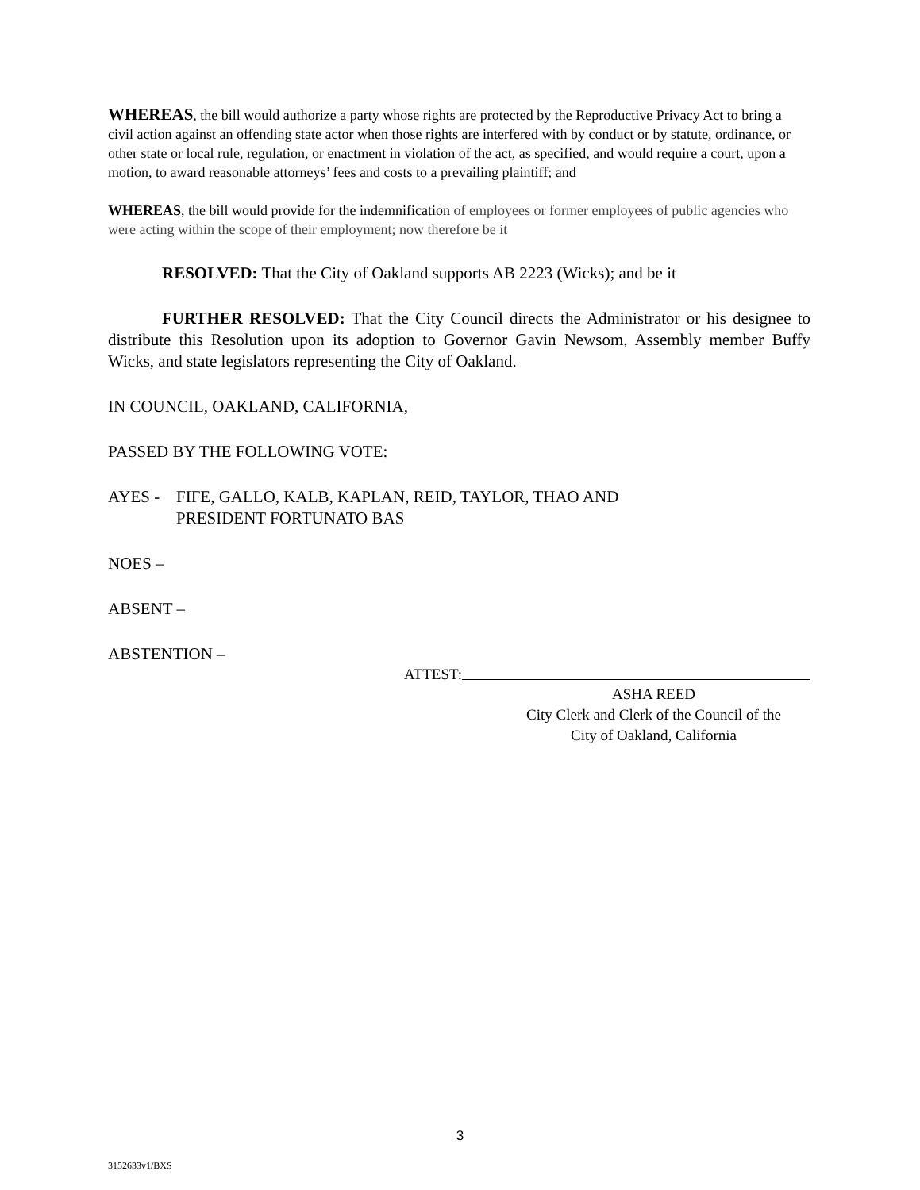WHEREAS, the bill would authorize a party whose rights are protected by the Reproductive Privacy Act to bring a civil action against an offending state actor when those rights are interfered with by conduct or by statute, ordinance, or other state or local rule, regulation, or enactment in violation of the act, as specified, and would require a court, upon a motion, to award reasonable attorneys’ fees and costs to a prevailing plaintiff; and
WHEREAS, the bill would provide for the indemnification of employees or former employees of public agencies who were acting within the scope of their employment; now therefore be it
RESOLVED: That the City of Oakland supports AB 2223 (Wicks); and be it
FURTHER RESOLVED: That the City Council directs the Administrator or his designee to distribute this Resolution upon its adoption to Governor Gavin Newsom, Assembly member Buffy Wicks, and state legislators representing the City of Oakland.
IN COUNCIL, OAKLAND, CALIFORNIA,
PASSED BY THE FOLLOWING VOTE:
AYES - FIFE, GALLO, KALB, KAPLAN, REID, TAYLOR, THAO AND
PRESIDENT FORTUNATO BAS
NOES –
ABSENT –
ABSTENTION –
ATTEST:
ASHA REED
City Clerk and Clerk of the Council of the
City of Oakland, California
3
3152633v1/BXS